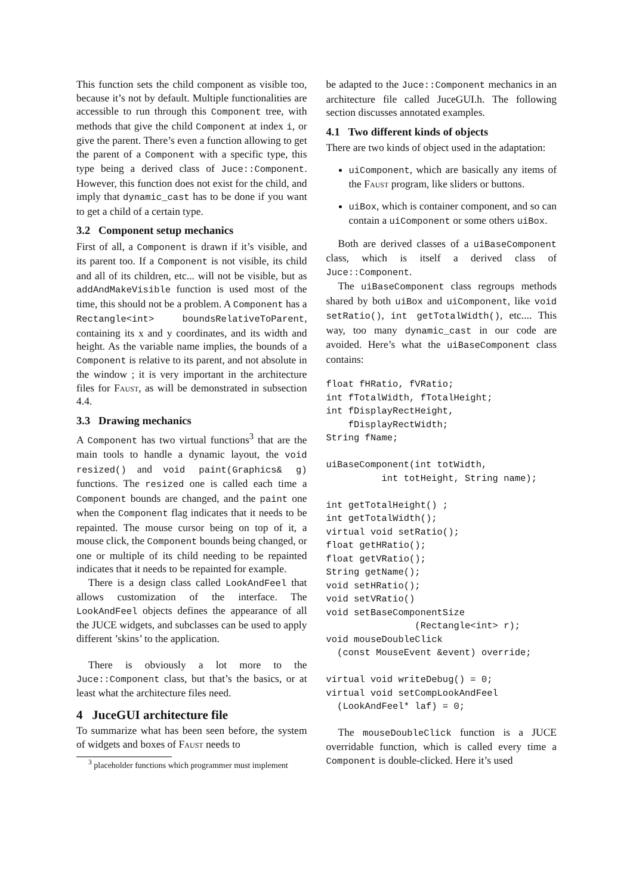This function sets the child component as visible too, because it’s not by default. Multiple functionalities are accessible to run through this Component tree, with methods that give the child Component at index i, or give the parent. There’s even a function allowing to get the parent of a Component with a specific type, this type being a derived class of Juce::Component. However, this function does not exist for the child, and imply that dynamic_cast has to be done if you want to get a child of a certain type.
3.2 Component setup mechanics
First of all, a Component is drawn if it’s visible, and its parent too. If a Component is not visible, its child and all of its children, etc... will not be visible, but as addAndMakeVisible function is used most of the time, this should not be a problem. A Component has a Rectangle<int> boundsRelativeToParent, containing its x and y coordinates, and its width and height. As the variable name implies, the bounds of a Component is relative to its parent, and not absolute in the window ; it is very important in the architecture files for Faust, as will be demonstrated in subsection 4.4.
3.3 Drawing mechanics
A Component has two virtual functions<sup>3</sup> that are the main tools to handle a dynamic layout, the void resized() and void paint(Graphics& g) functions. The resized one is called each time a Component bounds are changed, and the paint one when the Component flag indicates that it needs to be repainted. The mouse cursor being on top of it, a mouse click, the Component bounds being changed, or one or multiple of its child needing to be repainted indicates that it needs to be repainted for example.
There is a design class called LookAndFeel that allows customization of the interface. The LookAndFeel objects defines the appearance of all the JUCE widgets, and subclasses can be used to apply different ’skins’ to the application.
There is obviously a lot more to the Juce::Component class, but that’s the basics, or at least what the architecture files need.
4 JuceGUI architecture file
To summarize what has been seen before, the system of widgets and boxes of Faust needs to
<sup>3</sup> placeholder functions which programmer must implement
be adapted to the Juce::Component mechanics in an architecture file called JuceGUI.h. The following section discusses annotated examples.
4.1 Two different kinds of objects
There are two kinds of object used in the adaptation:
uiComponent, which are basically any items of the Faust program, like sliders or buttons.
uiBox, which is container component, and so can contain a uiComponent or some others uiBox.
Both are derived classes of a uiBaseComponent class, which is itself a derived class of Juce::Component.
The uiBaseComponent class regroups methods shared by both uiBox and uiComponent, like void setRatio(), int getTotalWidth(), etc.... This way, too many dynamic_cast in our code are avoided. Here’s what the uiBaseComponent class contains:
float fHRatio, fVRatio;
int fTotalWidth, fTotalHeight;
int fDisplayRectHeight,
    fDisplayRectWidth;
String fName;

uiBaseComponent(int totWidth,
          int totHeight, String name);

int getTotalHeight() ;
int getTotalWidth();
virtual void setRatio();
float getHRatio();
float getVRatio();
String getName();
void setHRatio();
void setVRatio()
void setBaseComponentSize
                (Rectangle<int> r);
void mouseDoubleClick
  (const MouseEvent &event) override;

virtual void writeDebug() = 0;
virtual void setCompLookAndFeel
  (LookAndFeel* laf) = 0;
The mouseDoubleClick function is a JUCE overridable function, which is called every time a Component is double-clicked. Here it’s used